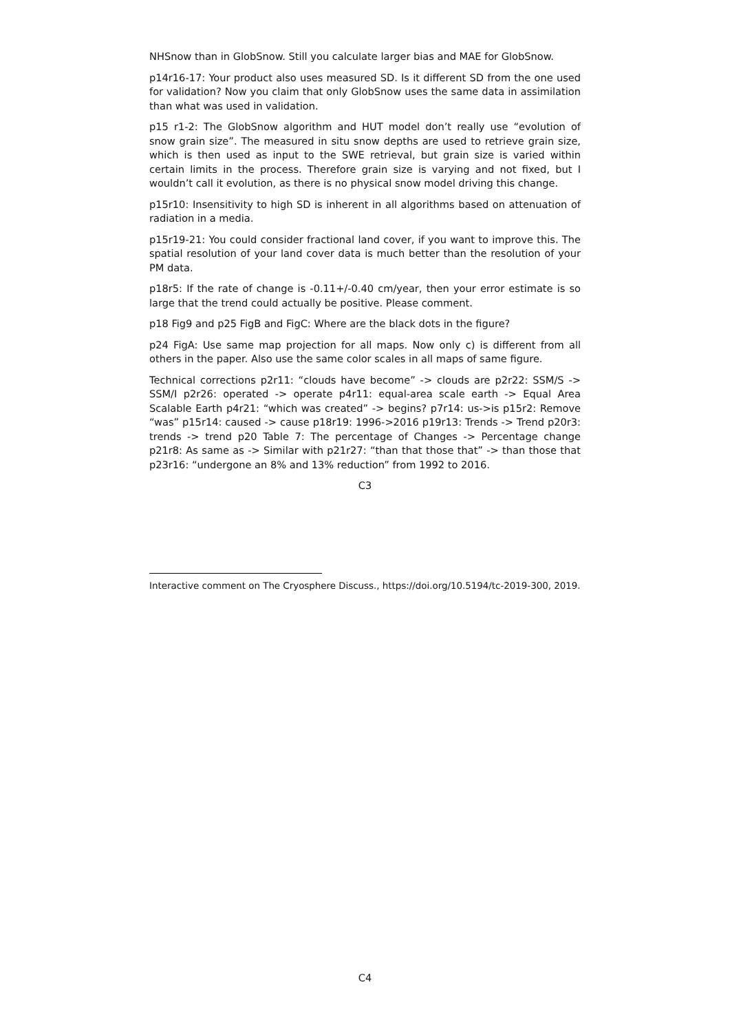NHSnow than in GlobSnow. Still you calculate larger bias and MAE for GlobSnow.
p14r16-17: Your product also uses measured SD. Is it different SD from the one used for validation? Now you claim that only GlobSnow uses the same data in assimilation than what was used in validation.
p15 r1-2: The GlobSnow algorithm and HUT model don’t really use “evolution of snow grain size”. The measured in situ snow depths are used to retrieve grain size, which is then used as input to the SWE retrieval, but grain size is varied within certain limits in the process. Therefore grain size is varying and not fixed, but I wouldn’t call it evolution, as there is no physical snow model driving this change.
p15r10: Insensitivity to high SD is inherent in all algorithms based on attenuation of radiation in a media.
p15r19-21: You could consider fractional land cover, if you want to improve this. The spatial resolution of your land cover data is much better than the resolution of your PM data.
p18r5: If the rate of change is -0.11+/-0.40 cm/year, then your error estimate is so large that the trend could actually be positive. Please comment.
p18 Fig9 and p25 FigB and FigC: Where are the black dots in the figure?
p24 FigA: Use same map projection for all maps. Now only c) is different from all others in the paper. Also use the same color scales in all maps of same figure.
Technical corrections p2r11: “clouds have become” -> clouds are p2r22: SSM/S -> SSM/I p2r26: operated -> operate p4r11: equal-area scale earth -> Equal Area Scalable Earth p4r21: “which was created” -> begins? p7r14: us->is p15r2: Remove “was” p15r14: caused -> cause p18r19: 1996->2016 p19r13: Trends -> Trend p20r3: trends -> trend p20 Table 7: The percentage of Changes -> Percentage change p21r8: As same as -> Similar with p21r27: “than that those that” -> than those that p23r16: “undergone an 8% and 13% reduction” from 1992 to 2016.
C3
Interactive comment on The Cryosphere Discuss., https://doi.org/10.5194/tc-2019-300, 2019.
C4